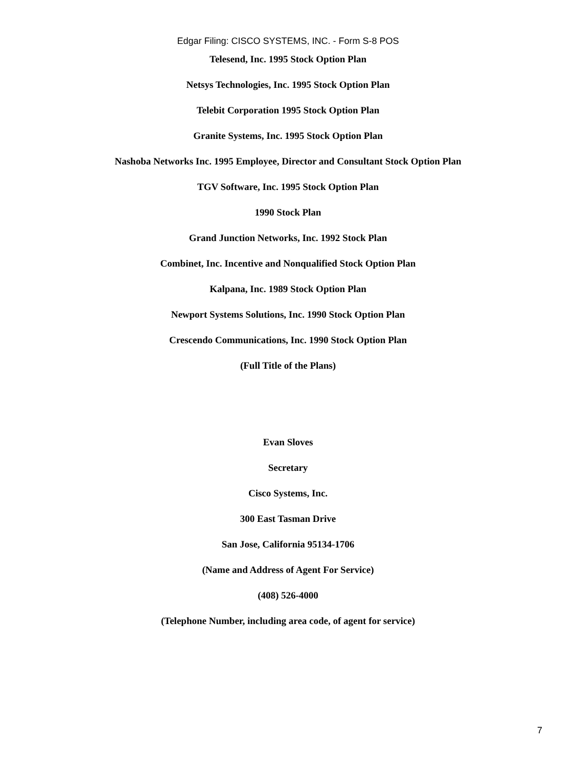Edgar Filing: CISCO SYSTEMS, INC. - Form S-8 POS
Telesend, Inc. 1995 Stock Option Plan
Netsys Technologies, Inc. 1995 Stock Option Plan
Telebit Corporation 1995 Stock Option Plan
Granite Systems, Inc. 1995 Stock Option Plan
Nashoba Networks Inc. 1995 Employee, Director and Consultant Stock Option Plan
TGV Software, Inc. 1995 Stock Option Plan
1990 Stock Plan
Grand Junction Networks, Inc. 1992 Stock Plan
Combinet, Inc. Incentive and Nonqualified Stock Option Plan
Kalpana, Inc. 1989 Stock Option Plan
Newport Systems Solutions, Inc. 1990 Stock Option Plan
Crescendo Communications, Inc. 1990 Stock Option Plan
(Full Title of the Plans)
Evan Sloves
Secretary
Cisco Systems, Inc.
300 East Tasman Drive
San Jose, California 95134-1706
(Name and Address of Agent For Service)
(408) 526-4000
(Telephone Number, including area code, of agent for service)
7